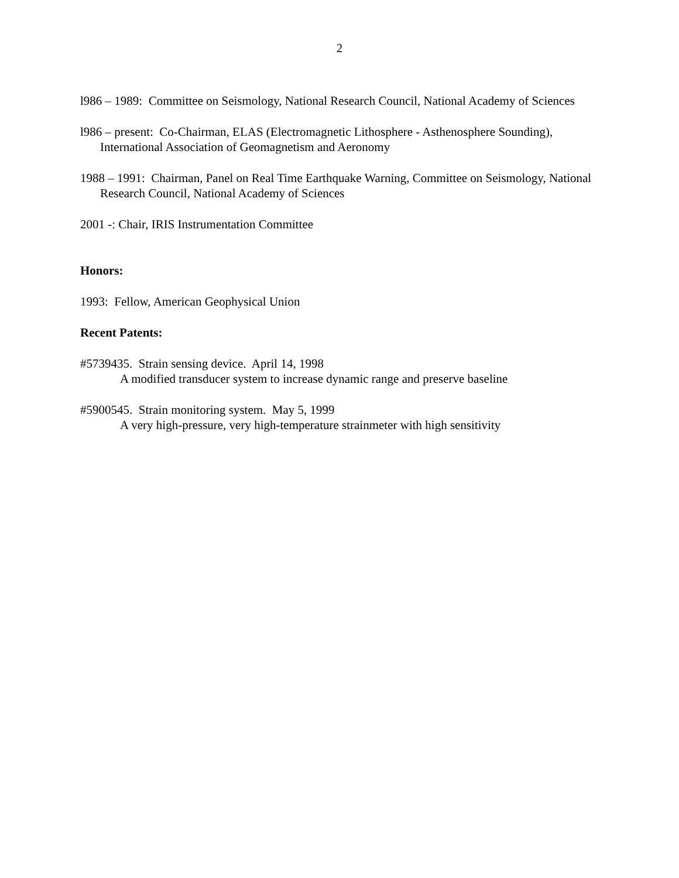2
l986 – 1989: Committee on Seismology, National Research Council, National Academy of Sciences
l986 – present: Co-Chairman, ELAS (Electromagnetic Lithosphere - Asthenosphere Sounding), International Association of Geomagnetism and Aeronomy
1988 – 1991: Chairman, Panel on Real Time Earthquake Warning, Committee on Seismology, National Research Council, National Academy of Sciences
2001 -: Chair, IRIS Instrumentation Committee
Honors:
1993: Fellow, American Geophysical Union
Recent Patents:
#5739435. Strain sensing device. April 14, 1998
A modified transducer system to increase dynamic range and preserve baseline
#5900545. Strain monitoring system. May 5, 1999
A very high-pressure, very high-temperature strainmeter with high sensitivity